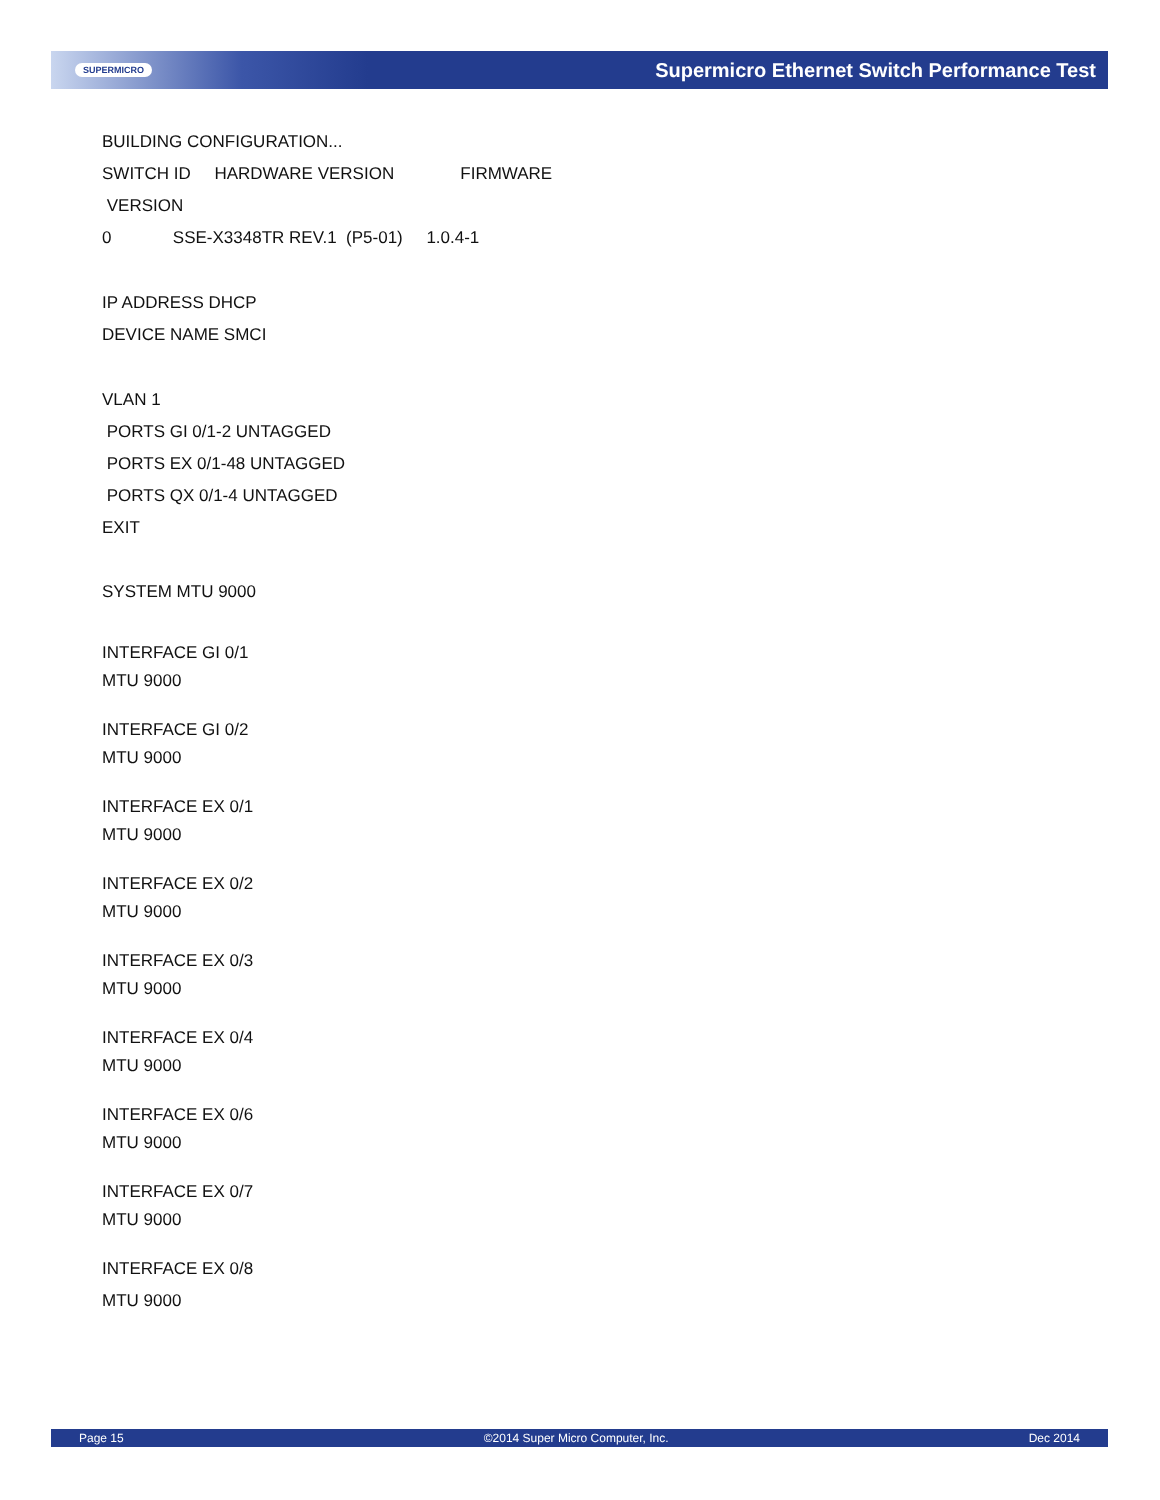SUPERMICRO Supermicro Ethernet Switch Performance Test
BUILDING CONFIGURATION...
SWITCH ID HARDWARE VERSION FIRMWARE
VERSION
0 SSE-X3348TR REV.1 (P5-01) 1.0.4-1
IP ADDRESS DHCP
DEVICE NAME SMCI
VLAN 1
PORTS GI 0/1-2 UNTAGGED
PORTS EX 0/1-48 UNTAGGED
PORTS QX 0/1-4 UNTAGGED
EXIT
SYSTEM MTU 9000
INTERFACE GI 0/1
MTU 9000
INTERFACE GI 0/2
MTU 9000
INTERFACE EX 0/1
MTU 9000
INTERFACE EX 0/2
MTU 9000
INTERFACE EX 0/3
MTU 9000
INTERFACE EX 0/4
MTU 9000
INTERFACE EX 0/6
MTU 9000
INTERFACE EX 0/7
MTU 9000
INTERFACE EX 0/8
MTU 9000
Page 15 ©2014 Super Micro Computer, Inc. Dec 2014